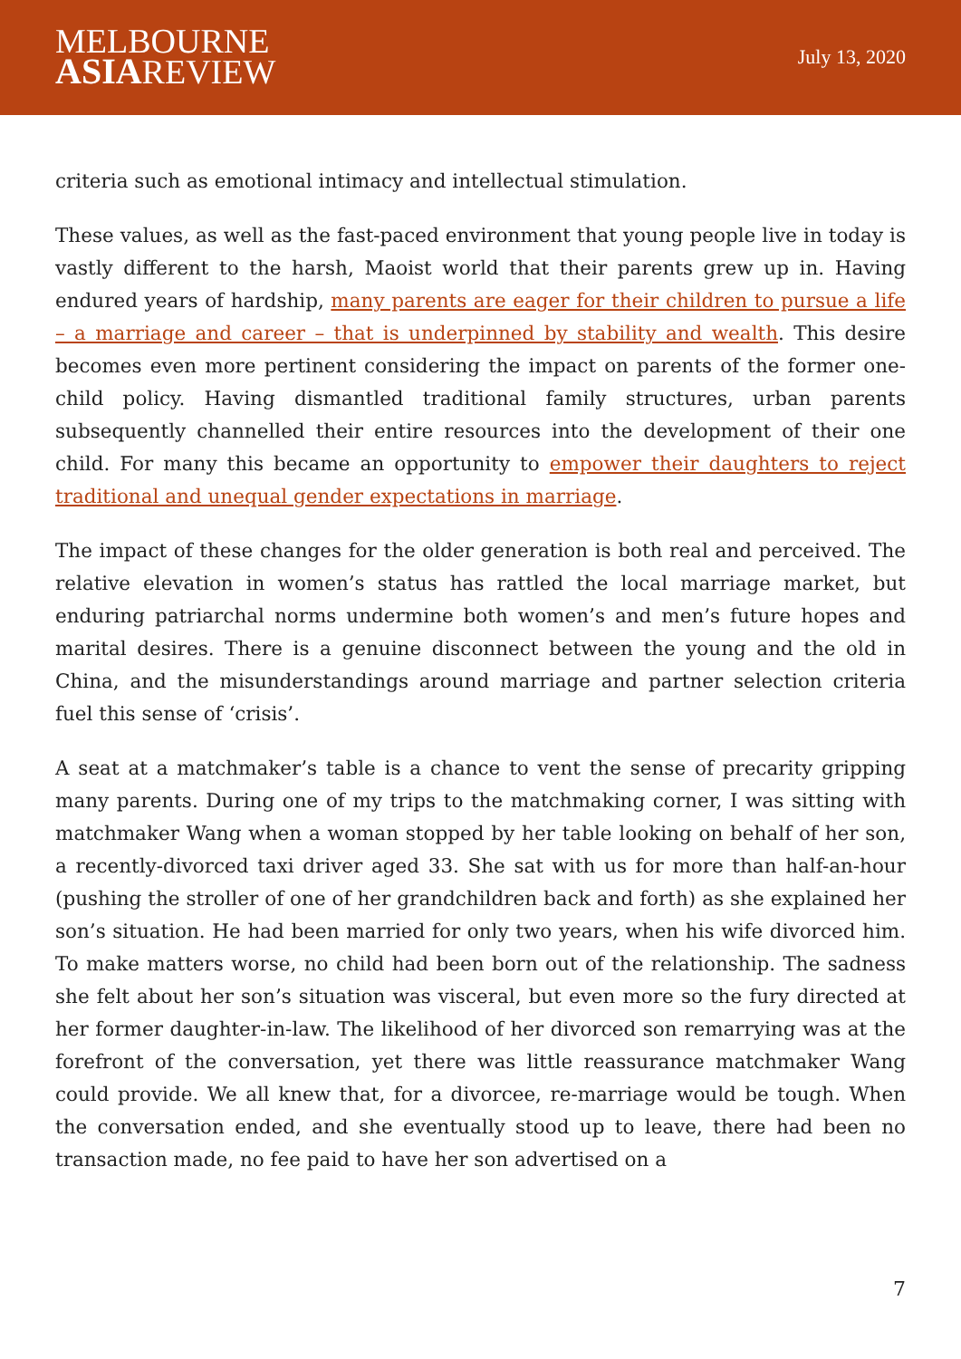MELBOURNE
ASIAREVIEW
July 13, 2020
criteria such as emotional intimacy and intellectual stimulation.
These values, as well as the fast-paced environment that young people live in today is vastly different to the harsh, Maoist world that their parents grew up in. Having endured years of hardship, many parents are eager for their children to pursue a life – a marriage and career – that is underpinned by stability and wealth. This desire becomes even more pertinent considering the impact on parents of the former one-child policy. Having dismantled traditional family structures, urban parents subsequently channelled their entire resources into the development of their one child. For many this became an opportunity to empower their daughters to reject traditional and unequal gender expectations in marriage.
The impact of these changes for the older generation is both real and perceived. The relative elevation in women’s status has rattled the local marriage market, but enduring patriarchal norms undermine both women’s and men’s future hopes and marital desires. There is a genuine disconnect between the young and the old in China, and the misunderstandings around marriage and partner selection criteria fuel this sense of ‘crisis’.
A seat at a matchmaker’s table is a chance to vent the sense of precarity gripping many parents. During one of my trips to the matchmaking corner, I was sitting with matchmaker Wang when a woman stopped by her table looking on behalf of her son, a recently-divorced taxi driver aged 33. She sat with us for more than half-an-hour (pushing the stroller of one of her grandchildren back and forth) as she explained her son’s situation. He had been married for only two years, when his wife divorced him. To make matters worse, no child had been born out of the relationship. The sadness she felt about her son’s situation was visceral, but even more so the fury directed at her former daughter-in-law. The likelihood of her divorced son remarrying was at the forefront of the conversation, yet there was little reassurance matchmaker Wang could provide. We all knew that, for a divorcee, re-marriage would be tough. When the conversation ended, and she eventually stood up to leave, there had been no transaction made, no fee paid to have her son advertised on a
7